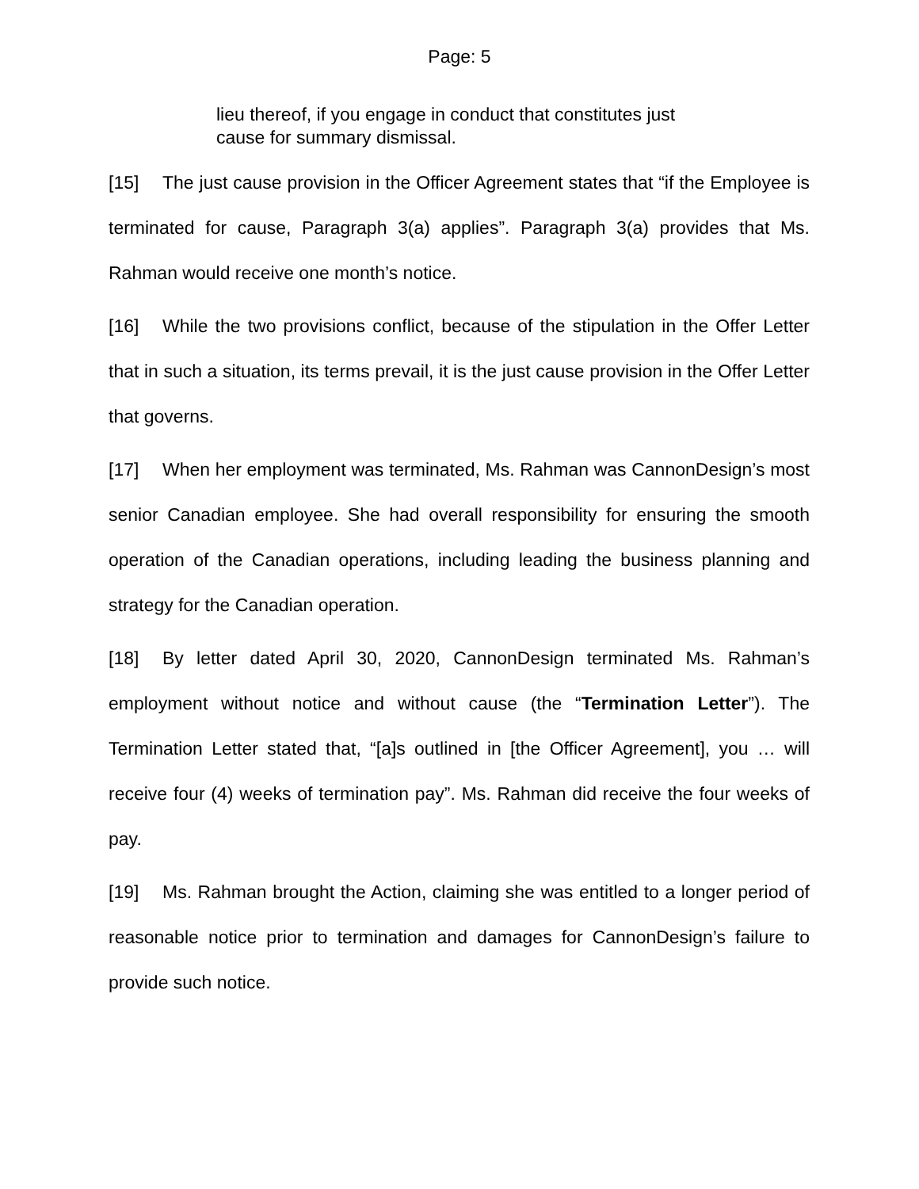Page: 5
lieu thereof, if you engage in conduct that constitutes just cause for summary dismissal.
[15] The just cause provision in the Officer Agreement states that “if the Employee is terminated for cause, Paragraph 3(a) applies”. Paragraph 3(a) provides that Ms. Rahman would receive one month’s notice.
[16] While the two provisions conflict, because of the stipulation in the Offer Letter that in such a situation, its terms prevail, it is the just cause provision in the Offer Letter that governs.
[17] When her employment was terminated, Ms. Rahman was CannonDesign’s most senior Canadian employee. She had overall responsibility for ensuring the smooth operation of the Canadian operations, including leading the business planning and strategy for the Canadian operation.
[18] By letter dated April 30, 2020, CannonDesign terminated Ms. Rahman’s employment without notice and without cause (the “Termination Letter”). The Termination Letter stated that, “[a]s outlined in [the Officer Agreement], you … will receive four (4) weeks of termination pay”. Ms. Rahman did receive the four weeks of pay.
[19] Ms. Rahman brought the Action, claiming she was entitled to a longer period of reasonable notice prior to termination and damages for CannonDesign’s failure to provide such notice.